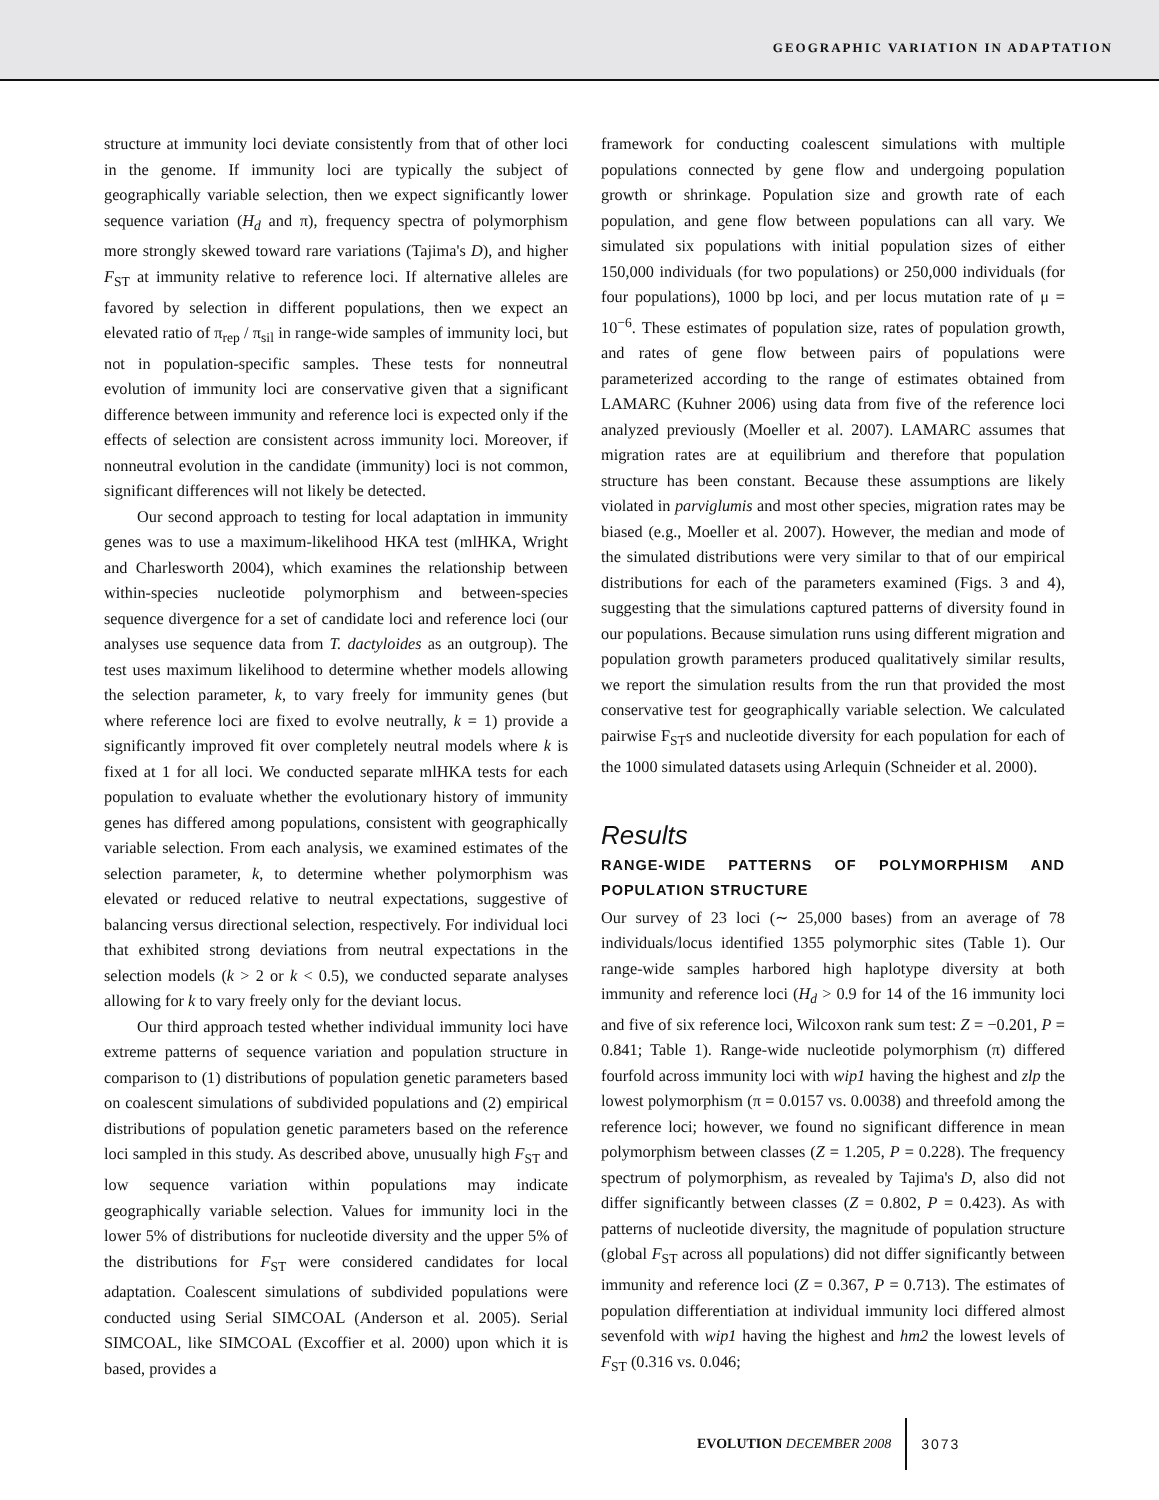GEOGRAPHIC VARIATION IN ADAPTATION
structure at immunity loci deviate consistently from that of other loci in the genome. If immunity loci are typically the subject of geographically variable selection, then we expect significantly lower sequence variation (H<sub>d</sub> and π), frequency spectra of polymorphism more strongly skewed toward rare variations (Tajima's D), and higher F<sub>ST</sub> at immunity relative to reference loci. If alternative alleles are favored by selection in different populations, then we expect an elevated ratio of π<sub>rep</sub> / π<sub>sil</sub> in range-wide samples of immunity loci, but not in population-specific samples. These tests for nonneutral evolution of immunity loci are conservative given that a significant difference between immunity and reference loci is expected only if the effects of selection are consistent across immunity loci. Moreover, if nonneutral evolution in the candidate (immunity) loci is not common, significant differences will not likely be detected.
Our second approach to testing for local adaptation in immunity genes was to use a maximum-likelihood HKA test (mlHKA, Wright and Charlesworth 2004), which examines the relationship between within-species nucleotide polymorphism and between-species sequence divergence for a set of candidate loci and reference loci (our analyses use sequence data from T. dactyloides as an outgroup). The test uses maximum likelihood to determine whether models allowing the selection parameter, k, to vary freely for immunity genes (but where reference loci are fixed to evolve neutrally, k = 1) provide a significantly improved fit over completely neutral models where k is fixed at 1 for all loci. We conducted separate mlHKA tests for each population to evaluate whether the evolutionary history of immunity genes has differed among populations, consistent with geographically variable selection. From each analysis, we examined estimates of the selection parameter, k, to determine whether polymorphism was elevated or reduced relative to neutral expectations, suggestive of balancing versus directional selection, respectively. For individual loci that exhibited strong deviations from neutral expectations in the selection models (k > 2 or k < 0.5), we conducted separate analyses allowing for k to vary freely only for the deviant locus.
Our third approach tested whether individual immunity loci have extreme patterns of sequence variation and population structure in comparison to (1) distributions of population genetic parameters based on coalescent simulations of subdivided populations and (2) empirical distributions of population genetic parameters based on the reference loci sampled in this study. As described above, unusually high F<sub>ST</sub> and low sequence variation within populations may indicate geographically variable selection. Values for immunity loci in the lower 5% of distributions for nucleotide diversity and the upper 5% of the distributions for F<sub>ST</sub> were considered candidates for local adaptation. Coalescent simulations of subdivided populations were conducted using Serial SIMCOAL (Anderson et al. 2005). Serial SIMCOAL, like SIMCOAL (Excoffier et al. 2000) upon which it is based, provides a
framework for conducting coalescent simulations with multiple populations connected by gene flow and undergoing population growth or shrinkage. Population size and growth rate of each population, and gene flow between populations can all vary. We simulated six populations with initial population sizes of either 150,000 individuals (for two populations) or 250,000 individuals (for four populations), 1000 bp loci, and per locus mutation rate of μ = 10<sup>−6</sup>. These estimates of population size, rates of population growth, and rates of gene flow between pairs of populations were parameterized according to the range of estimates obtained from LAMARC (Kuhner 2006) using data from five of the reference loci analyzed previously (Moeller et al. 2007). LAMARC assumes that migration rates are at equilibrium and therefore that population structure has been constant. Because these assumptions are likely violated in parviglumis and most other species, migration rates may be biased (e.g., Moeller et al. 2007). However, the median and mode of the simulated distributions were very similar to that of our empirical distributions for each of the parameters examined (Figs. 3 and 4), suggesting that the simulations captured patterns of diversity found in our populations. Because simulation runs using different migration and population growth parameters produced qualitatively similar results, we report the simulation results from the run that provided the most conservative test for geographically variable selection. We calculated pairwise F<sub>ST</sub>s and nucleotide diversity for each population for each of the 1000 simulated datasets using Arlequin (Schneider et al. 2000).
Results
RANGE-WIDE PATTERNS OF POLYMORPHISM AND POPULATION STRUCTURE
Our survey of 23 loci (∼ 25,000 bases) from an average of 78 individuals/locus identified 1355 polymorphic sites (Table 1). Our range-wide samples harbored high haplotype diversity at both immunity and reference loci (H<sub>d</sub> > 0.9 for 14 of the 16 immunity loci and five of six reference loci, Wilcoxon rank sum test: Z = −0.201, P = 0.841; Table 1). Range-wide nucleotide polymorphism (π) differed fourfold across immunity loci with wip1 having the highest and zlp the lowest polymorphism (π = 0.0157 vs. 0.0038) and threefold among the reference loci; however, we found no significant difference in mean polymorphism between classes (Z = 1.205, P = 0.228). The frequency spectrum of polymorphism, as revealed by Tajima's D, also did not differ significantly between classes (Z = 0.802, P = 0.423). As with patterns of nucleotide diversity, the magnitude of population structure (global F<sub>ST</sub> across all populations) did not differ significantly between immunity and reference loci (Z = 0.367, P = 0.713). The estimates of population differentiation at individual immunity loci differed almost sevenfold with wip1 having the highest and hm2 the lowest levels of F<sub>ST</sub> (0.316 vs. 0.046;
EVOLUTION DECEMBER 2008 3073